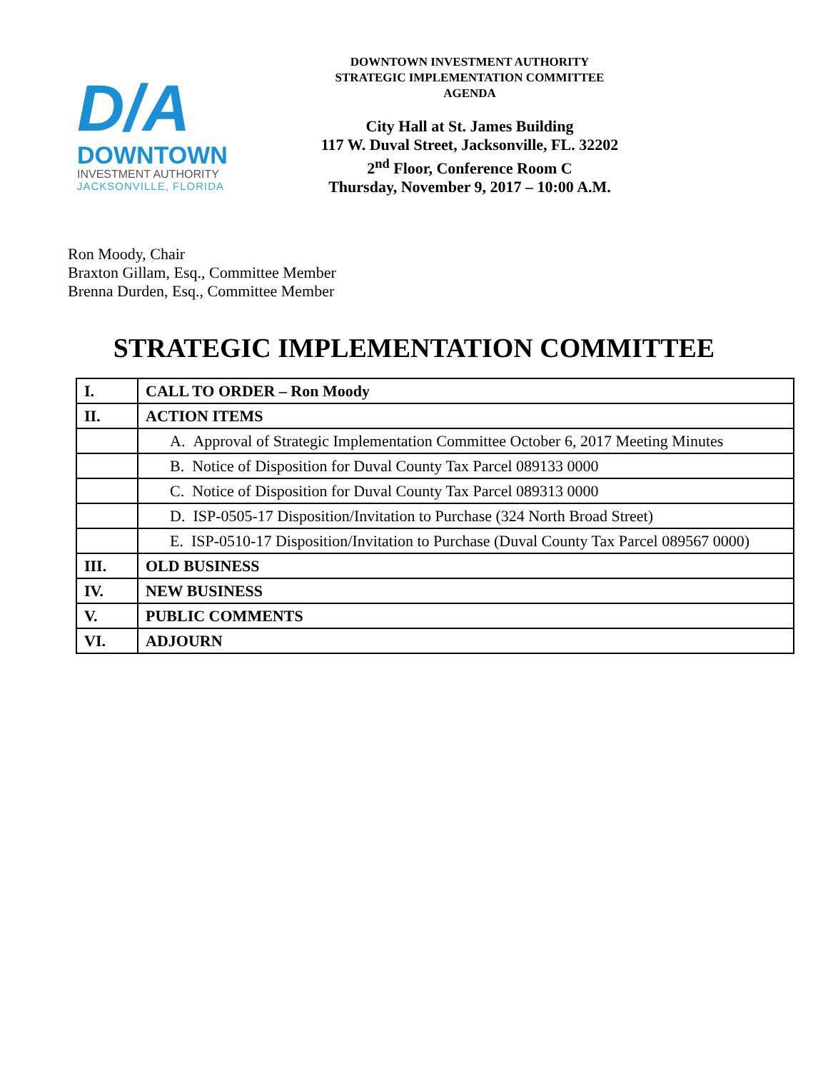D/A
DOWNTOWN
INVESTMENT AUTHORITY
JACKSONVILLE, FLORIDA
DOWNTOWN INVESTMENT AUTHORITY
STRATEGIC IMPLEMENTATION COMMITTEE
AGENDA
City Hall at St. James Building
117 W. Duval Street, Jacksonville, FL. 32202
2<sup>nd</sup> Floor, Conference Room C
Thursday, November 9, 2017 – 10:00 A.M.
Ron Moody, Chair
Braxton Gillam, Esq., Committee Member
Brenna Durden, Esq., Committee Member
STRATEGIC IMPLEMENTATION COMMITTEE
| I. | CALL TO ORDER – Ron Moody |
| II. | ACTION ITEMS |
| | A. Approval of Strategic Implementation Committee October 6, 2017 Meeting Minutes |
| | B. Notice of Disposition for Duval County Tax Parcel 089133 0000 |
| | C. Notice of Disposition for Duval County Tax Parcel 089313 0000 |
| | D. ISP-0505-17 Disposition/Invitation to Purchase (324 North Broad Street) |
| | E. ISP-0510-17 Disposition/Invitation to Purchase (Duval County Tax Parcel 089567 0000) |
| III. | OLD BUSINESS |
| IV. | NEW BUSINESS |
| V. | PUBLIC COMMENTS |
| VI. | ADJOURN |